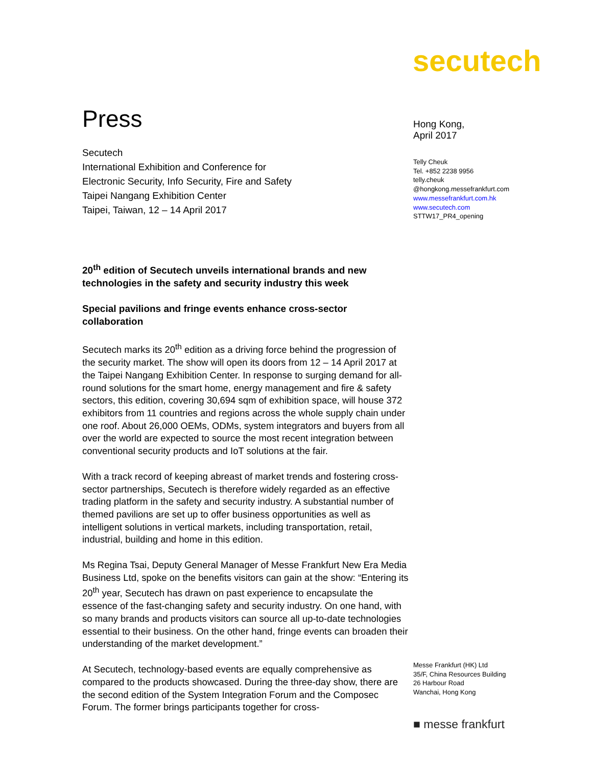secutech
Press
Secutech
International Exhibition and Conference for
Electronic Security, Info Security, Fire and Safety
Taipei Nangang Exhibition Center
Taipei, Taiwan, 12 – 14 April 2017
20<sup>th</sup> edition of Secutech unveils international brands and new technologies in the safety and security industry this week
Special pavilions and fringe events enhance cross-sector collaboration
Secutech marks its 20<sup>th</sup> edition as a driving force behind the progression of the security market. The show will open its doors from 12 – 14 April 2017 at the Taipei Nangang Exhibition Center. In response to surging demand for all-round solutions for the smart home, energy management and fire & safety sectors, this edition, covering 30,694 sqm of exhibition space, will house 372 exhibitors from 11 countries and regions across the whole supply chain under one roof. About 26,000 OEMs, ODMs, system integrators and buyers from all over the world are expected to source the most recent integration between conventional security products and IoT solutions at the fair.
With a track record of keeping abreast of market trends and fostering cross-sector partnerships, Secutech is therefore widely regarded as an effective trading platform in the safety and security industry. A substantial number of themed pavilions are set up to offer business opportunities as well as intelligent solutions in vertical markets, including transportation, retail, industrial, building and home in this edition.
Ms Regina Tsai, Deputy General Manager of Messe Frankfurt New Era Media Business Ltd, spoke on the benefits visitors can gain at the show: “Entering its 20<sup>th</sup> year, Secutech has drawn on past experience to encapsulate the essence of the fast-changing safety and security industry. On one hand, with so many brands and products visitors can source all up-to-date technologies essential to their business. On the other hand, fringe events can broaden their understanding of the market development.”
At Secutech, technology-based events are equally comprehensive as compared to the products showcased. During the three-day show, there are the second edition of the System Integration Forum and the Composec Forum. The former brings participants together for cross-
Hong Kong,
April 2017
Telly Cheuk
Tel. +852 2238 9956
telly.cheuk
@hongkong.messefrankfurt.com
www.messefrankfurt.com.hk
www.secutech.com
STTW17_PR4_opening
Messe Frankfurt (HK) Ltd
35/F, China Resources Building
26 Harbour Road
Wanchai, Hong Kong
■ messe frankfurt